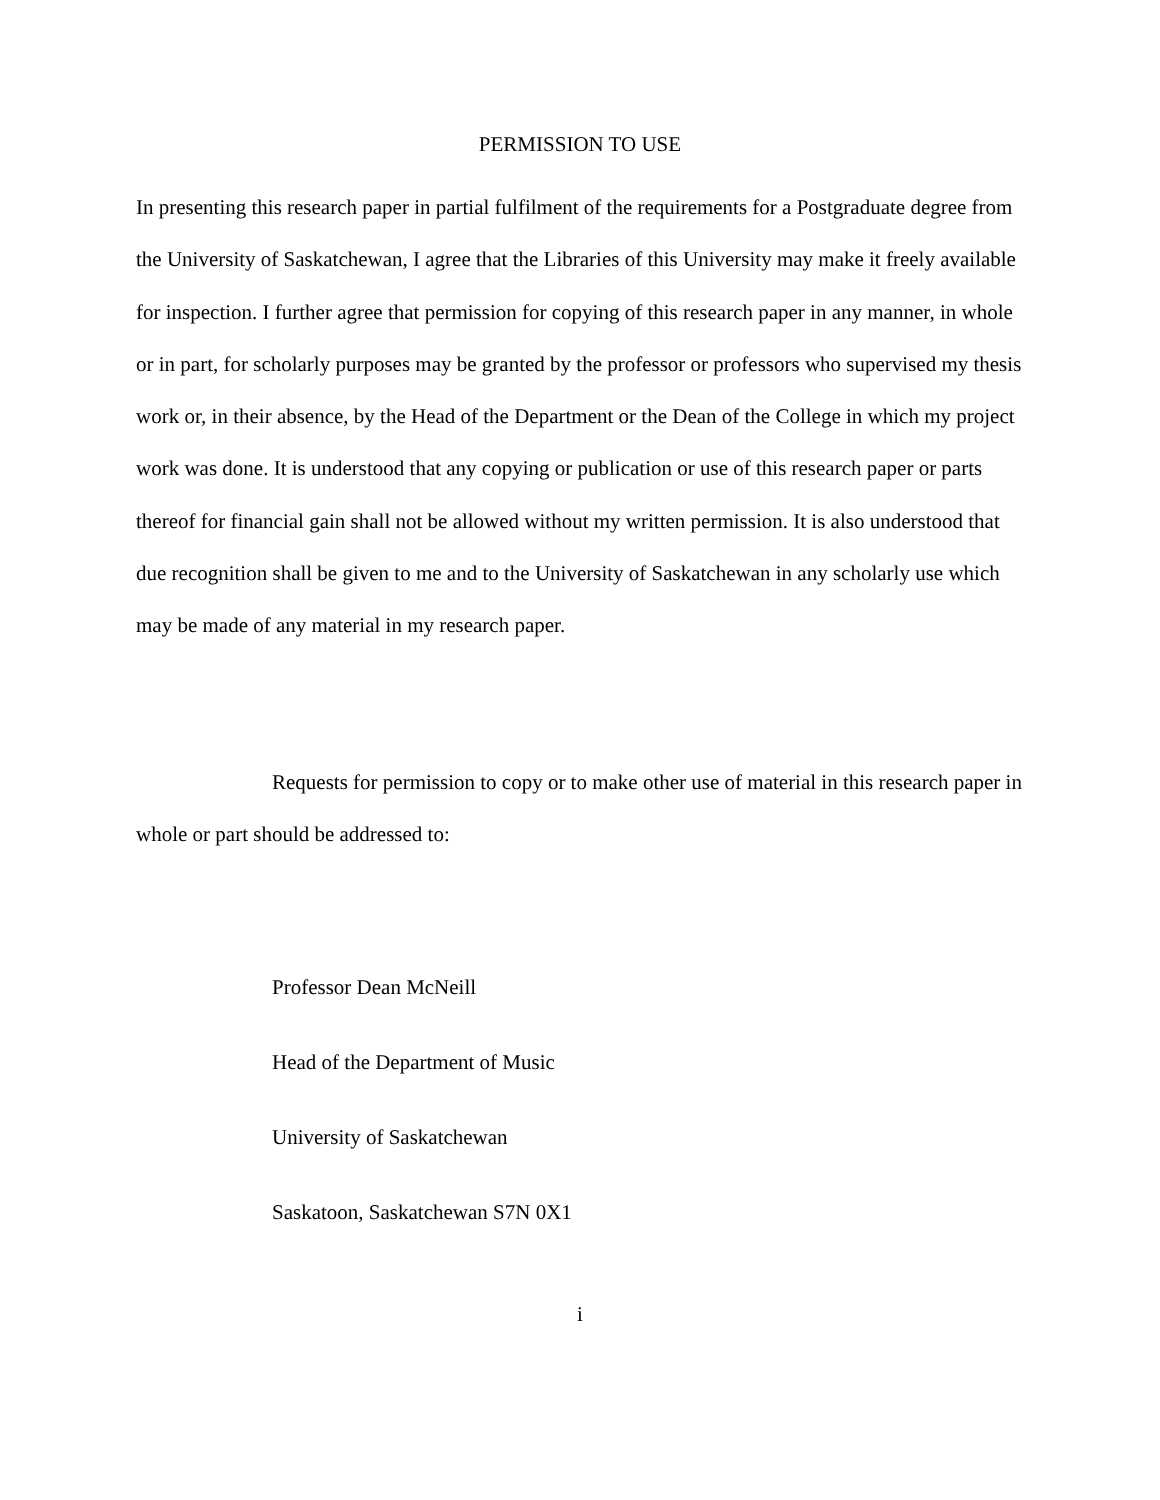PERMISSION TO USE
In presenting this research paper in partial fulfilment of the requirements for a Postgraduate degree from the University of Saskatchewan, I agree that the Libraries of this University may make it freely available for inspection. I further agree that permission for copying of this research paper in any manner, in whole or in part, for scholarly purposes may be granted by the professor or professors who supervised my thesis work or, in their absence, by the Head of the Department or the Dean of the College in which my project work was done. It is understood that any copying or publication or use of this research paper or parts thereof for financial gain shall not be allowed without my written permission. It is also understood that due recognition shall be given to me and to the University of Saskatchewan in any scholarly use which may be made of any material in my research paper.
Requests for permission to copy or to make other use of material in this research paper in whole or part should be addressed to:
Professor Dean McNeill
Head of the Department of Music
University of Saskatchewan
Saskatoon, Saskatchewan S7N 0X1
i